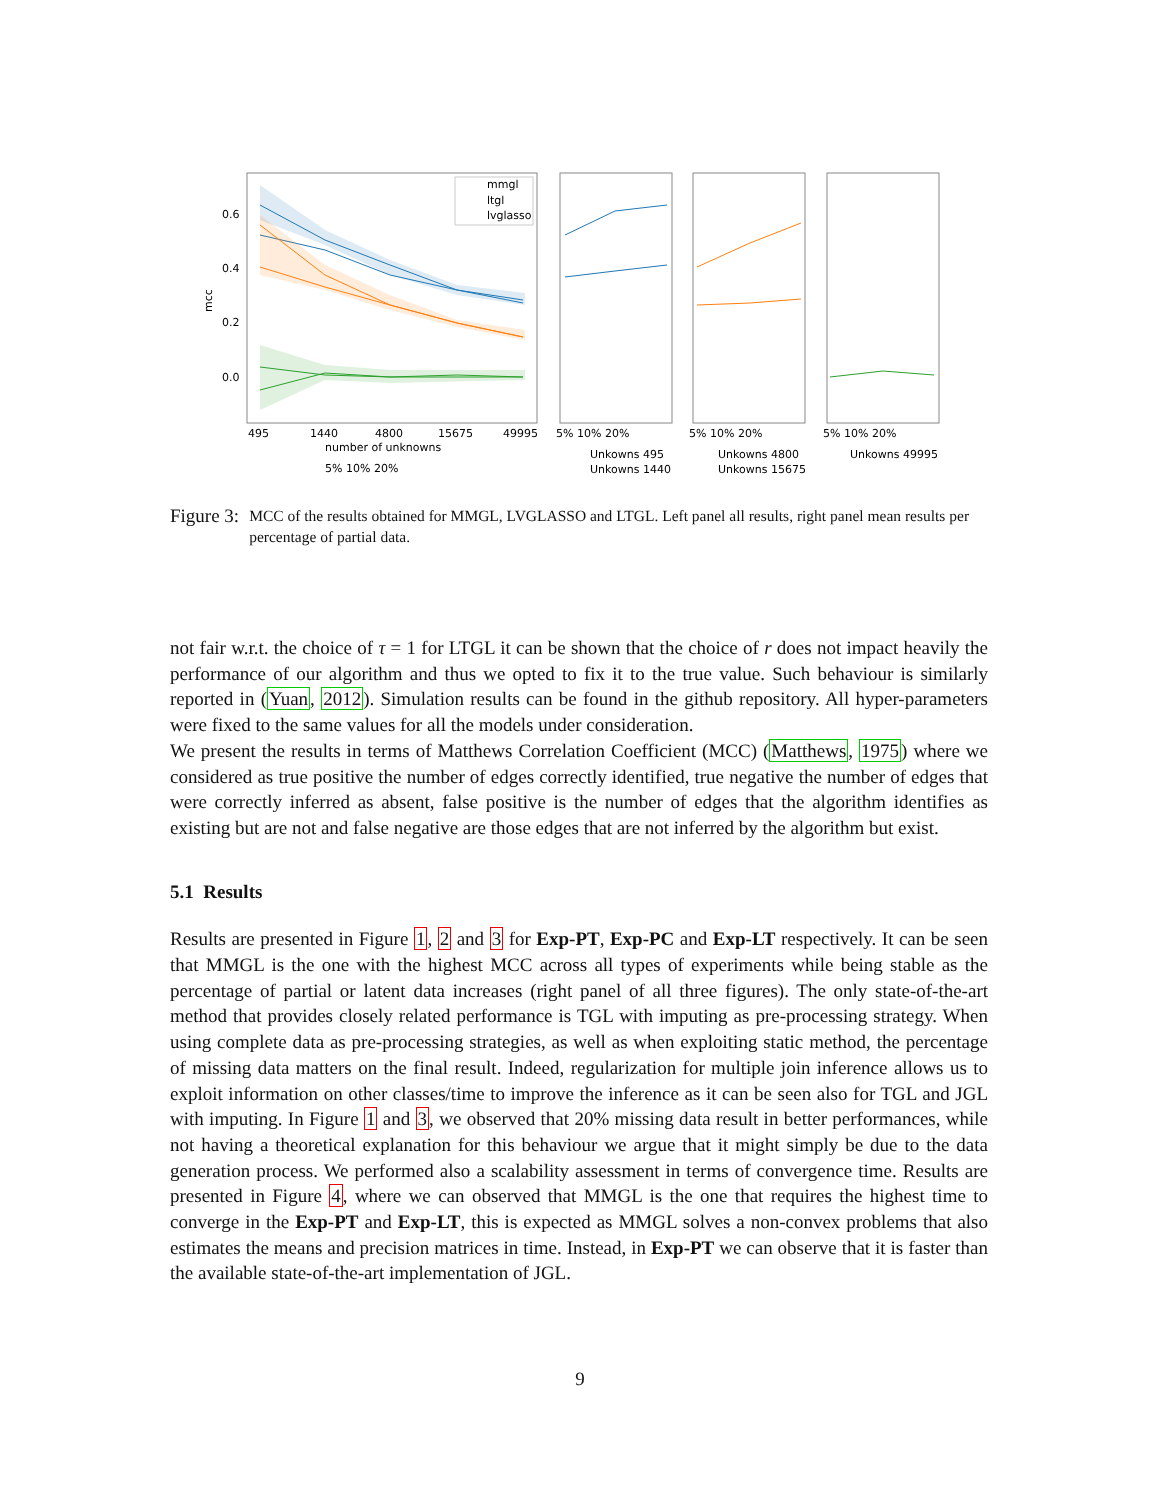mcc
0.6
0.4
0.2
0.0
mmgl
ltgl
lvglasso
495
1440
4800
15675
49995
number of unknowns
5% 10% 20%
5% 10% 20%
5% 10% 20%
5% 10% 20%
Unkowns 495
Unkowns 4800
Unkowns 49995
Unkowns 1440
Unkowns 15675
Figure 3: MCC of the results obtained for MMGL, LVGLASSO and LTGL. Left panel all results, right panel mean results per percentage of partial data.
not fair w.r.t. the choice of τ = 1 for LTGL it can be shown that the choice of r does not impact heavily the performance of our algorithm and thus we opted to fix it to the true value. Such behaviour is similarly reported in (Yuan, 2012). Simulation results can be found in the github repository. All hyper-parameters were fixed to the same values for all the models under consideration.
We present the results in terms of Matthews Correlation Coefficient (MCC) (Matthews, 1975) where we considered as true positive the number of edges correctly identified, true negative the number of edges that were correctly inferred as absent, false positive is the number of edges that the algorithm identifies as existing but are not and false negative are those edges that are not inferred by the algorithm but exist.
5.1 Results
Results are presented in Figure 1, 2 and 3 for Exp-PT, Exp-PC and Exp-LT respectively. It can be seen that MMGL is the one with the highest MCC across all types of experiments while being stable as the percentage of partial or latent data increases (right panel of all three figures). The only state-of-the-art method that provides closely related performance is TGL with imputing as pre-processing strategy. When using complete data as pre-processing strategies, as well as when exploiting static method, the percentage of missing data matters on the final result. Indeed, regularization for multiple join inference allows us to exploit information on other classes/time to improve the inference as it can be seen also for TGL and JGL with imputing. In Figure 1 and 3, we observed that 20% missing data result in better performances, while not having a theoretical explanation for this behaviour we argue that it might simply be due to the data generation process. We performed also a scalability assessment in terms of convergence time. Results are presented in Figure 4, where we can observed that MMGL is the one that requires the highest time to converge in the Exp-PT and Exp-LT, this is expected as MMGL solves a non-convex problems that also estimates the means and precision matrices in time. Instead, in Exp-PT we can observe that it is faster than the available state-of-the-art implementation of JGL.
9